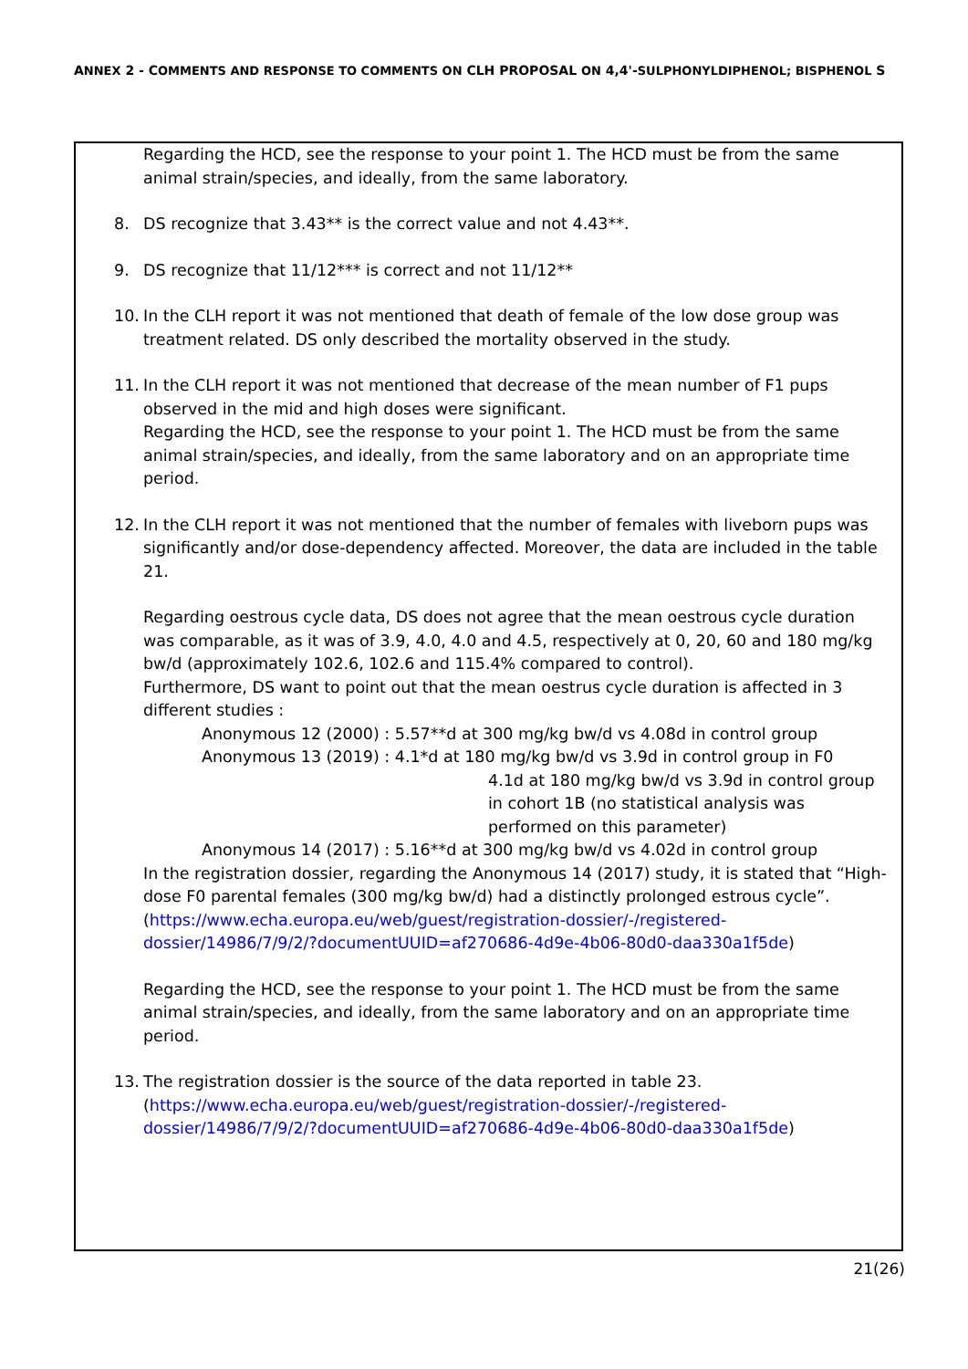ANNEX 2 - COMMENTS AND RESPONSE TO COMMENTS ON CLH PROPOSAL ON 4,4'-SULPHONYLDIPHENOL; BISPHENOL S
Regarding the HCD, see the response to your point 1. The HCD must be from the same animal strain/species, and ideally, from the same laboratory.
8. DS recognize that 3.43** is the correct value and not 4.43**.
9. DS recognize that 11/12*** is correct and not 11/12**
10. In the CLH report it was not mentioned that death of female of the low dose group was treatment related. DS only described the mortality observed in the study.
11. In the CLH report it was not mentioned that decrease of the mean number of F1 pups observed in the mid and high doses were significant.
Regarding the HCD, see the response to your point 1. The HCD must be from the same animal strain/species, and ideally, from the same laboratory and on an appropriate time period.
12. In the CLH report it was not mentioned that the number of females with liveborn pups was significantly and/or dose-dependency affected. Moreover, the data are included in the table 21.
Regarding oestrous cycle data, DS does not agree that the mean oestrous cycle duration was comparable, as it was of 3.9, 4.0, 4.0 and 4.5, respectively at 0, 20, 60 and 180 mg/kg bw/d (approximately 102.6, 102.6 and 115.4% compared to control).
Furthermore, DS want to point out that the mean oestrus cycle duration is affected in 3 different studies :
Anonymous 12 (2000) : 5.57**d at 300 mg/kg bw/d vs 4.08d in control group
Anonymous 13 (2019) : 4.1*d at 180 mg/kg bw/d vs 3.9d in control group in F0
4.1d at 180 mg/kg bw/d vs 3.9d in control group in cohort 1B (no statistical analysis was performed on this parameter)
Anonymous 14 (2017) : 5.16**d at 300 mg/kg bw/d vs 4.02d in control group
In the registration dossier, regarding the Anonymous 14 (2017) study, it is stated that “High-dose F0 parental females (300 mg/kg bw/d) had a distinctly prolonged estrous cycle”. (https://www.echa.europa.eu/web/guest/registration-dossier/-/registered-dossier/14986/7/9/2/?documentUUID=af270686-4d9e-4b06-80d0-daa330a1f5de)
Regarding the HCD, see the response to your point 1. The HCD must be from the same animal strain/species, and ideally, from the same laboratory and on an appropriate time period.
13. The registration dossier is the source of the data reported in table 23. (https://www.echa.europa.eu/web/guest/registration-dossier/-/registered-dossier/14986/7/9/2/?documentUUID=af270686-4d9e-4b06-80d0-daa330a1f5de)
21(26)